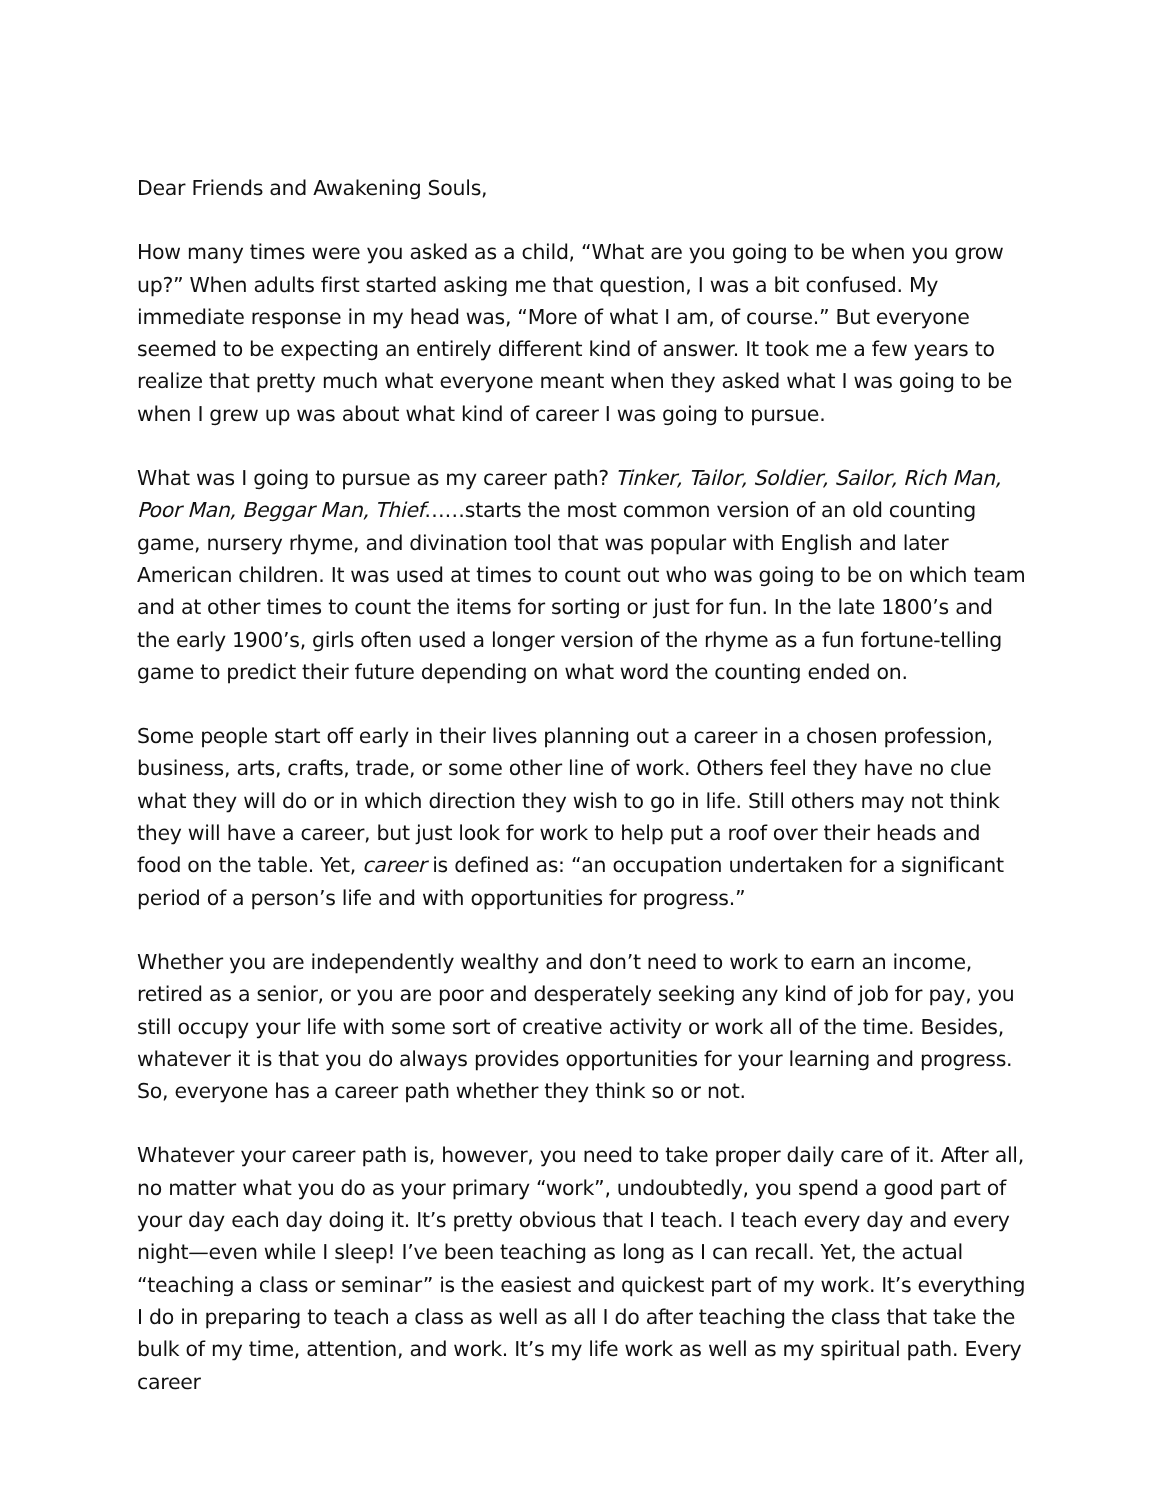Dear Friends and Awakening Souls,
How many times were you asked as a child, “What are you going to be when you grow up?” When adults first started asking me that question, I was a bit confused. My immediate response in my head was, “More of what I am, of course.” But everyone seemed to be expecting an entirely different kind of answer. It took me a few years to realize that pretty much what everyone meant when they asked what I was going to be when I grew up was about what kind of career I was going to pursue.
What was I going to pursue as my career path? Tinker, Tailor, Soldier, Sailor, Rich Man, Poor Man, Beggar Man, Thief……starts the most common version of an old counting game, nursery rhyme, and divination tool that was popular with English and later American children. It was used at times to count out who was going to be on which team and at other times to count the items for sorting or just for fun. In the late 1800’s and the early 1900’s, girls often used a longer version of the rhyme as a fun fortune-telling game to predict their future depending on what word the counting ended on.
Some people start off early in their lives planning out a career in a chosen profession, business, arts, crafts, trade, or some other line of work. Others feel they have no clue what they will do or in which direction they wish to go in life. Still others may not think they will have a career, but just look for work to help put a roof over their heads and food on the table. Yet, career is defined as: “an occupation undertaken for a significant period of a person’s life and with opportunities for progress.”
Whether you are independently wealthy and don’t need to work to earn an income, retired as a senior, or you are poor and desperately seeking any kind of job for pay, you still occupy your life with some sort of creative activity or work all of the time. Besides, whatever it is that you do always provides opportunities for your learning and progress. So, everyone has a career path whether they think so or not.
Whatever your career path is, however, you need to take proper daily care of it. After all, no matter what you do as your primary “work”, undoubtedly, you spend a good part of your day each day doing it. It’s pretty obvious that I teach. I teach every day and every night—even while I sleep! I’ve been teaching as long as I can recall. Yet, the actual “teaching a class or seminar” is the easiest and quickest part of my work. It’s everything I do in preparing to teach a class as well as all I do after teaching the class that take the bulk of my time, attention, and work. It’s my life work as well as my spiritual path. Every career